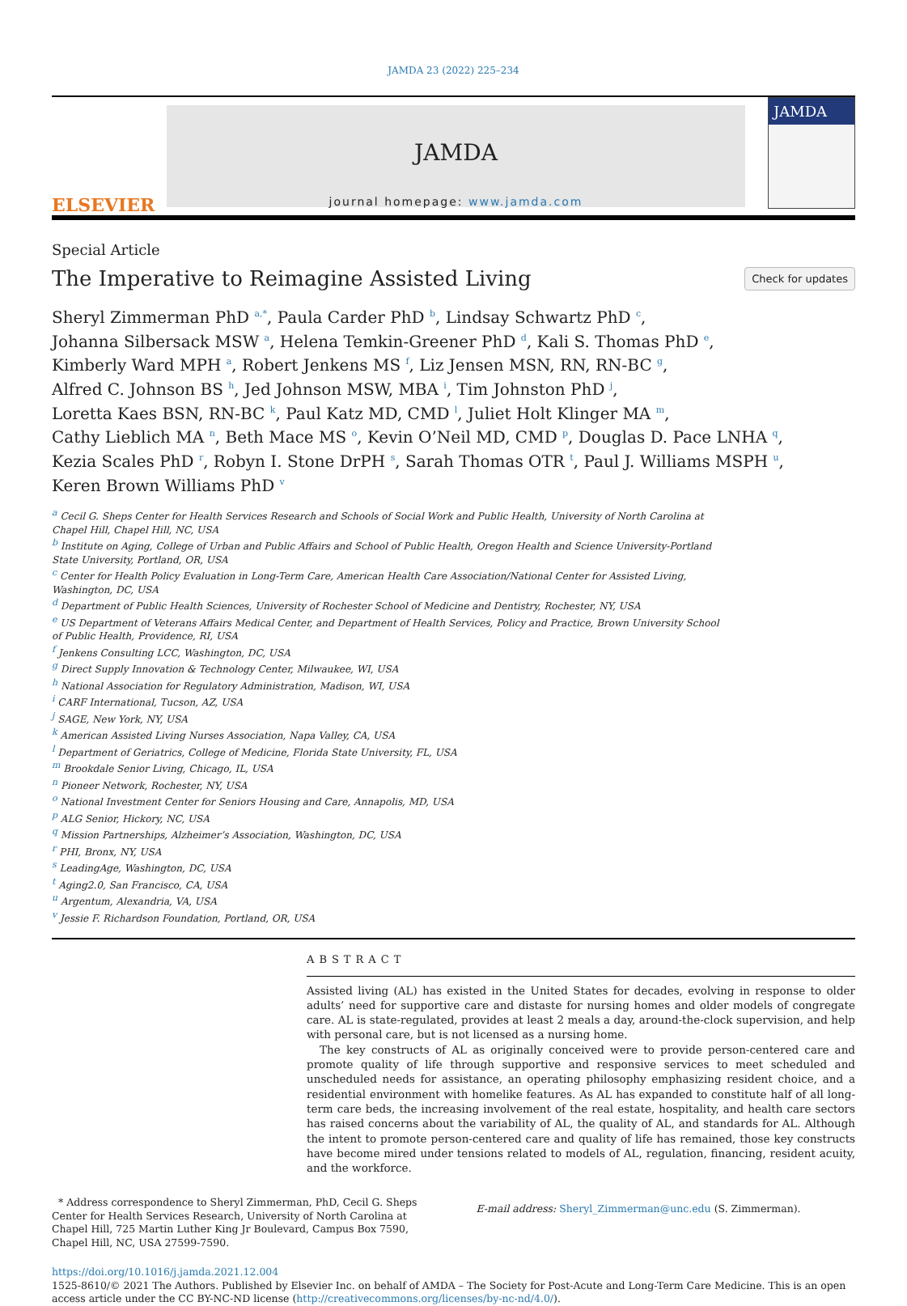JAMDA 23 (2022) 225–234
ELSEVIER
JAMDA
journal homepage: www.jamda.com
JAMDA
Special Article
The Imperative to Reimagine Assisted Living
Check for updates
Sheryl Zimmerman PhD <sup>a,*</sup>, Paula Carder PhD <sup>b</sup>, Lindsay Schwartz PhD <sup>c</sup>,
Johanna Silbersack MSW <sup>a</sup>, Helena Temkin-Greener PhD <sup>d</sup>, Kali S. Thomas PhD <sup>e</sup>,
Kimberly Ward MPH <sup>a</sup>, Robert Jenkens MS <sup>f</sup>, Liz Jensen MSN, RN, RN-BC <sup>g</sup>,
Alfred C. Johnson BS <sup>h</sup>, Jed Johnson MSW, MBA <sup>i</sup>, Tim Johnston PhD <sup>j</sup>,
Loretta Kaes BSN, RN-BC <sup>k</sup>, Paul Katz MD, CMD <sup>l</sup>, Juliet Holt Klinger MA <sup>m</sup>,
Cathy Lieblich MA <sup>n</sup>, Beth Mace MS <sup>o</sup>, Kevin O’Neil MD, CMD <sup>p</sup>, Douglas D. Pace LNHA <sup>q</sup>,
Kezia Scales PhD <sup>r</sup>, Robyn I. Stone DrPH <sup>s</sup>, Sarah Thomas OTR <sup>t</sup>, Paul J. Williams MSPH <sup>u</sup>,
Keren Brown Williams PhD <sup>v</sup>
<sup>a</sup> Cecil G. Sheps Center for Health Services Research and Schools of Social Work and Public Health, University of North Carolina at Chapel Hill, Chapel Hill, NC, USA
<sup>b</sup> Institute on Aging, College of Urban and Public Affairs and School of Public Health, Oregon Health and Science University-Portland State University, Portland, OR, USA
<sup>c</sup> Center for Health Policy Evaluation in Long-Term Care, American Health Care Association/National Center for Assisted Living, Washington, DC, USA
<sup>d</sup> Department of Public Health Sciences, University of Rochester School of Medicine and Dentistry, Rochester, NY, USA
<sup>e</sup> US Department of Veterans Affairs Medical Center, and Department of Health Services, Policy and Practice, Brown University School of Public Health, Providence, RI, USA
<sup>f</sup> Jenkens Consulting LCC, Washington, DC, USA
<sup>g</sup> Direct Supply Innovation & Technology Center, Milwaukee, WI, USA
<sup>h</sup> National Association for Regulatory Administration, Madison, WI, USA
<sup>i</sup> CARF International, Tucson, AZ, USA
<sup>j</sup> SAGE, New York, NY, USA
<sup>k</sup> American Assisted Living Nurses Association, Napa Valley, CA, USA
<sup>l</sup> Department of Geriatrics, College of Medicine, Florida State University, FL, USA
<sup>m</sup> Brookdale Senior Living, Chicago, IL, USA
<sup>n</sup> Pioneer Network, Rochester, NY, USA
<sup>o</sup> National Investment Center for Seniors Housing and Care, Annapolis, MD, USA
<sup>p</sup> ALG Senior, Hickory, NC, USA
<sup>q</sup> Mission Partnerships, Alzheimer’s Association, Washington, DC, USA
<sup>r</sup> PHI, Bronx, NY, USA
<sup>s</sup> LeadingAge, Washington, DC, USA
<sup>t</sup> Aging2.0, San Francisco, CA, USA
<sup>u</sup> Argentum, Alexandria, VA, USA
<sup>v</sup> Jessie F. Richardson Foundation, Portland, OR, USA
ABSTRACT
Assisted living (AL) has existed in the United States for decades, evolving in response to older adults’ need for supportive care and distaste for nursing homes and older models of congregate care. AL is state-regulated, provides at least 2 meals a day, around-the-clock supervision, and help with personal care, but is not licensed as a nursing home.
The key constructs of AL as originally conceived were to provide person-centered care and promote quality of life through supportive and responsive services to meet scheduled and unscheduled needs for assistance, an operating philosophy emphasizing resident choice, and a residential environment with homelike features. As AL has expanded to constitute half of all long-term care beds, the increasing involvement of the real estate, hospitality, and health care sectors has raised concerns about the variability of AL, the quality of AL, and standards for AL. Although the intent to promote person-centered care and quality of life has remained, those key constructs have become mired under tensions related to models of AL, regulation, financing, resident acuity, and the workforce.
* Address correspondence to Sheryl Zimmerman, PhD, Cecil G. Sheps Center for Health Services Research, University of North Carolina at Chapel Hill, 725 Martin Luther King Jr Boulevard, Campus Box 7590, Chapel Hill, NC, USA 27599-7590.
E-mail address: Sheryl_Zimmerman@unc.edu (S. Zimmerman).
https://doi.org/10.1016/j.jamda.2021.12.004
1525-8610/© 2021 The Authors. Published by Elsevier Inc. on behalf of AMDA – The Society for Post-Acute and Long-Term Care Medicine. This is an open access article under the CC BY-NC-ND license (http://creativecommons.org/licenses/by-nc-nd/4.0/).